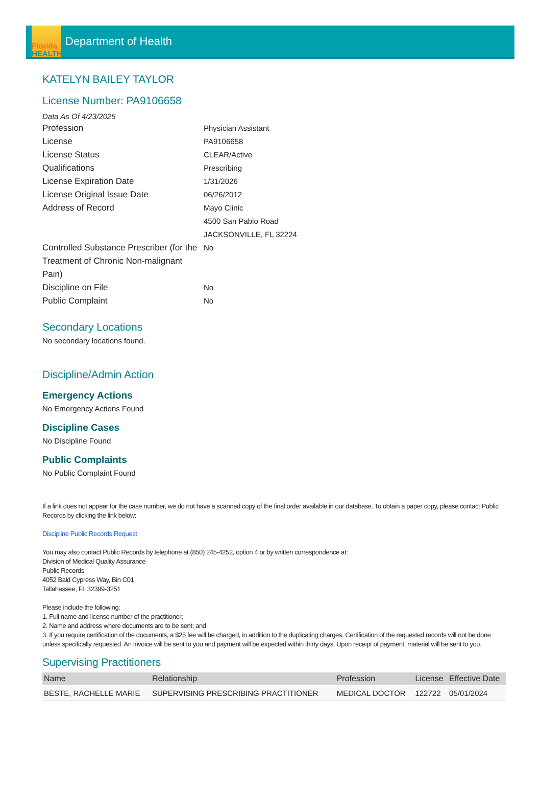Florida
HEALTH
Department of Health
KATELYN BAILEY TAYLOR
License Number: PA9106658
Data As Of 4/23/2025
Profession Physician Assistant
License PA9106658
License Status CLEAR/Active
Qualifications Prescribing
License Expiration Date 1/31/2026
License Original Issue Date 06/26/2012
Address of Record Mayo Clinic
4500 San Pablo Road
JACKSONVILLE, FL 32224
Controlled Substance Prescriber (for the Treatment of Chronic Non-malignant Pain)
No
Discipline on File No
Public Complaint No
Secondary Locations
No secondary locations found.
Discipline/Admin Action
Emergency Actions
No Emergency Actions Found
Discipline Cases
No Discipline Found
Public Complaints
No Public Complaint Found
If a link does not appear for the case number, we do not have a scanned copy of the final order available in our database. To obtain a paper copy, please contact Public Records by clicking the link below:
Discipline Public Records Request
You may also contact Public Records by telephone at (850) 245-4252, option 4 or by written correspondence at:
Division of Medical Quality Assurance
Public Records
4052 Bald Cypress Way, Bin C01
Tallahassee, FL 32399-3251
Please include the following:
1. Full name and license number of the practitioner;
2. Name and address where documents are to be sent; and
3. If you require certification of the documents, a $25 fee will be charged, in addition to the duplicating charges. Certification of the requested records will not be done unless specifically requested. An invoice will be sent to you and payment will be expected within thirty days. Upon receipt of payment, material will be sent to you.
Supervising Practitioners
| Name | Relationship | Profession | License | Effective Date |
| --- | --- | --- | --- | --- |
| BESTE, RACHELLE MARIE | SUPERVISING PRESCRIBING PRACTITIONER | MEDICAL DOCTOR | 122722 | 05/01/2024 |